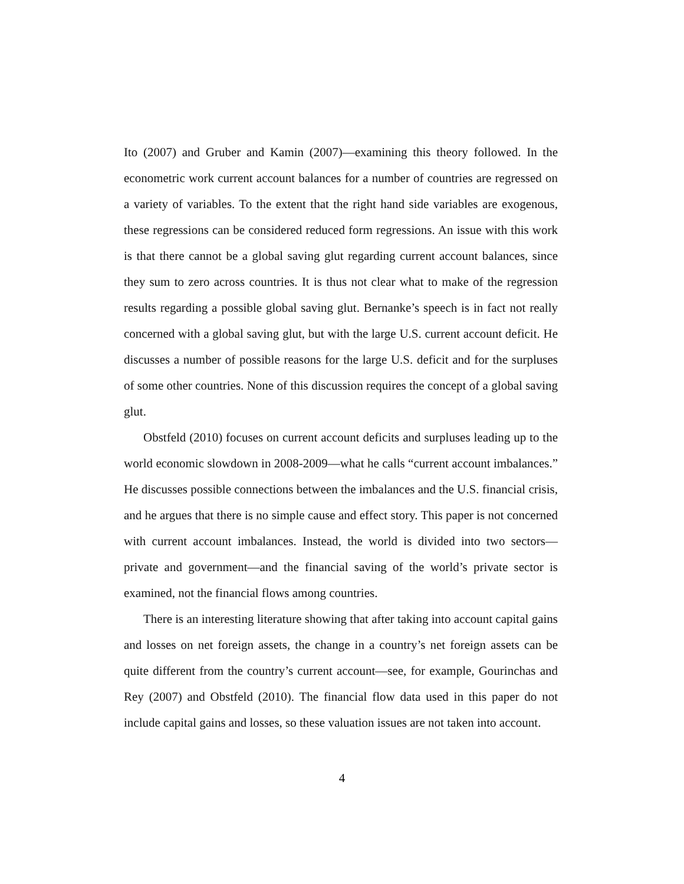Ito (2007) and Gruber and Kamin (2007)—examining this theory followed. In the econometric work current account balances for a number of countries are regressed on a variety of variables. To the extent that the right hand side variables are exogenous, these regressions can be considered reduced form regressions. An issue with this work is that there cannot be a global saving glut regarding current account balances, since they sum to zero across countries. It is thus not clear what to make of the regression results regarding a possible global saving glut. Bernanke’s speech is in fact not really concerned with a global saving glut, but with the large U.S. current account deficit. He discusses a number of possible reasons for the large U.S. deficit and for the surpluses of some other countries. None of this discussion requires the concept of a global saving glut.
Obstfeld (2010) focuses on current account deficits and surpluses leading up to the world economic slowdown in 2008-2009—what he calls “current account imbalances.” He discusses possible connections between the imbalances and the U.S. financial crisis, and he argues that there is no simple cause and effect story. This paper is not concerned with current account imbalances. Instead, the world is divided into two sectors—private and government—and the financial saving of the world’s private sector is examined, not the financial flows among countries.
There is an interesting literature showing that after taking into account capital gains and losses on net foreign assets, the change in a country’s net foreign assets can be quite different from the country’s current account—see, for example, Gourinchas and Rey (2007) and Obstfeld (2010). The financial flow data used in this paper do not include capital gains and losses, so these valuation issues are not taken into account.
4